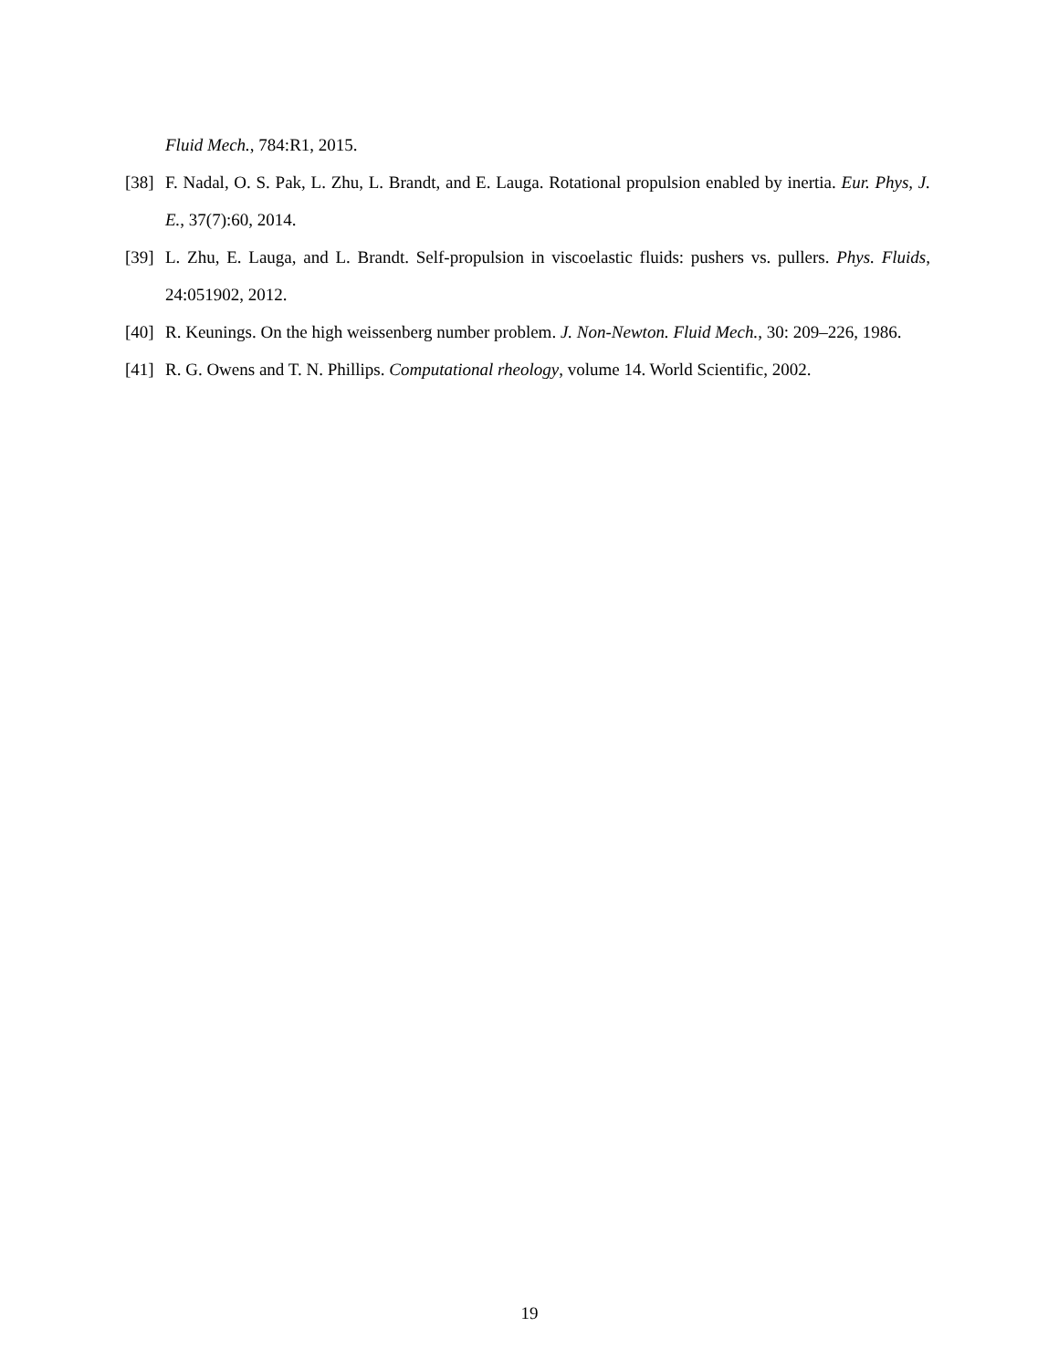Fluid Mech., 784:R1, 2015.
[38] F. Nadal, O. S. Pak, L. Zhu, L. Brandt, and E. Lauga. Rotational propulsion enabled by inertia. Eur. Phys, J. E., 37(7):60, 2014.
[39] L. Zhu, E. Lauga, and L. Brandt. Self-propulsion in viscoelastic fluids: pushers vs. pullers. Phys. Fluids, 24:051902, 2012.
[40] R. Keunings. On the high weissenberg number problem. J. Non-Newton. Fluid Mech., 30: 209–226, 1986.
[41] R. G. Owens and T. N. Phillips. Computational rheology, volume 14. World Scientific, 2002.
19